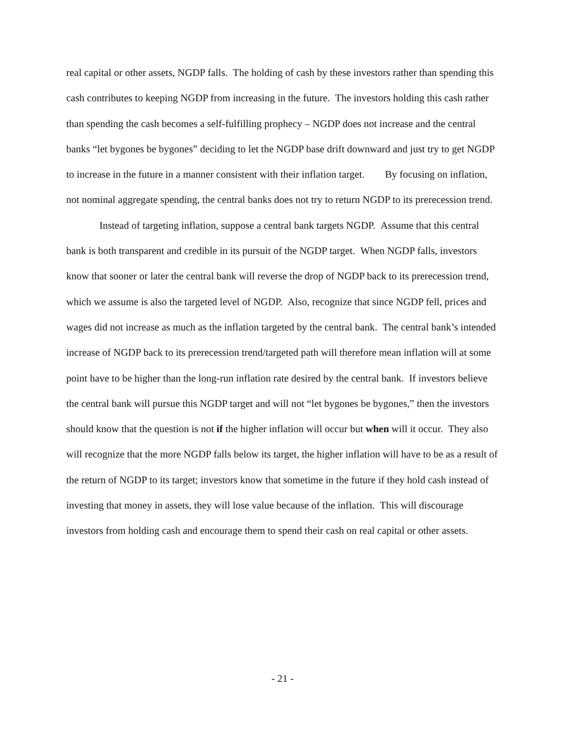real capital or other assets, NGDP falls. The holding of cash by these investors rather than spending this cash contributes to keeping NGDP from increasing in the future. The investors holding this cash rather than spending the cash becomes a self-fulfilling prophecy – NGDP does not increase and the central banks “let bygones be bygones” deciding to let the NGDP base drift downward and just try to get NGDP to increase in the future in a manner consistent with their inflation target. By focusing on inflation, not nominal aggregate spending, the central banks does not try to return NGDP to its prerecession trend.
Instead of targeting inflation, suppose a central bank targets NGDP. Assume that this central bank is both transparent and credible in its pursuit of the NGDP target. When NGDP falls, investors know that sooner or later the central bank will reverse the drop of NGDP back to its prerecession trend, which we assume is also the targeted level of NGDP. Also, recognize that since NGDP fell, prices and wages did not increase as much as the inflation targeted by the central bank. The central bank’s intended increase of NGDP back to its prerecession trend/targeted path will therefore mean inflation will at some point have to be higher than the long-run inflation rate desired by the central bank. If investors believe the central bank will pursue this NGDP target and will not “let bygones be bygones,” then the investors should know that the question is not if the higher inflation will occur but when will it occur. They also will recognize that the more NGDP falls below its target, the higher inflation will have to be as a result of the return of NGDP to its target; investors know that sometime in the future if they hold cash instead of investing that money in assets, they will lose value because of the inflation. This will discourage investors from holding cash and encourage them to spend their cash on real capital or other assets.
- 21 -